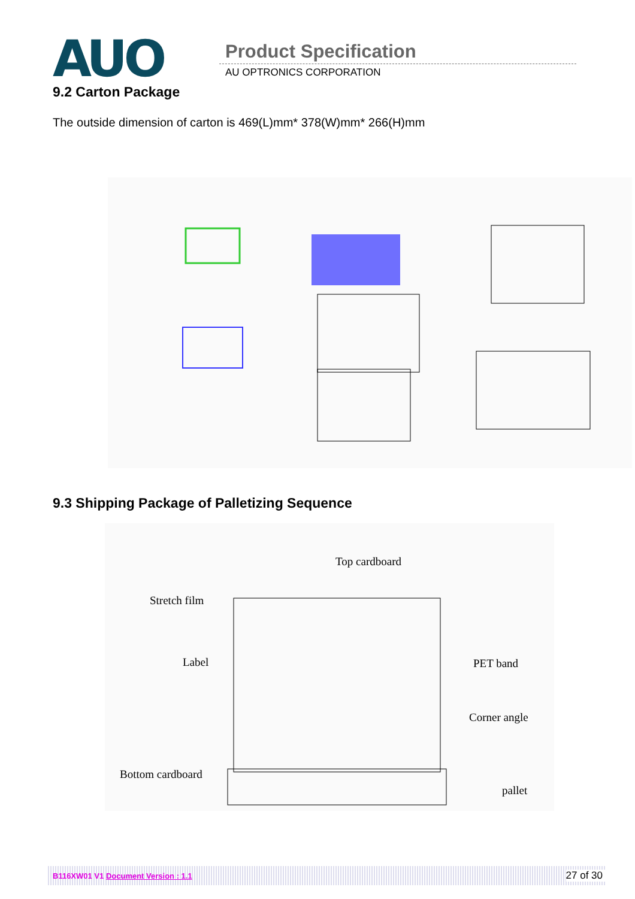AUO Product Specification
AU OPTRONICS CORPORATION
9.2 Carton Package
The outside dimension of carton is 469(L)mm* 378(W)mm* 266(H)mm
9.3 Shipping Package of Palletizing Sequence
Top cardboard
Stretch film
Label
PET band
Corner angle
Bottom cardboard
pallet
B116XW01 V1 Document Version : 1.1 27 of 30